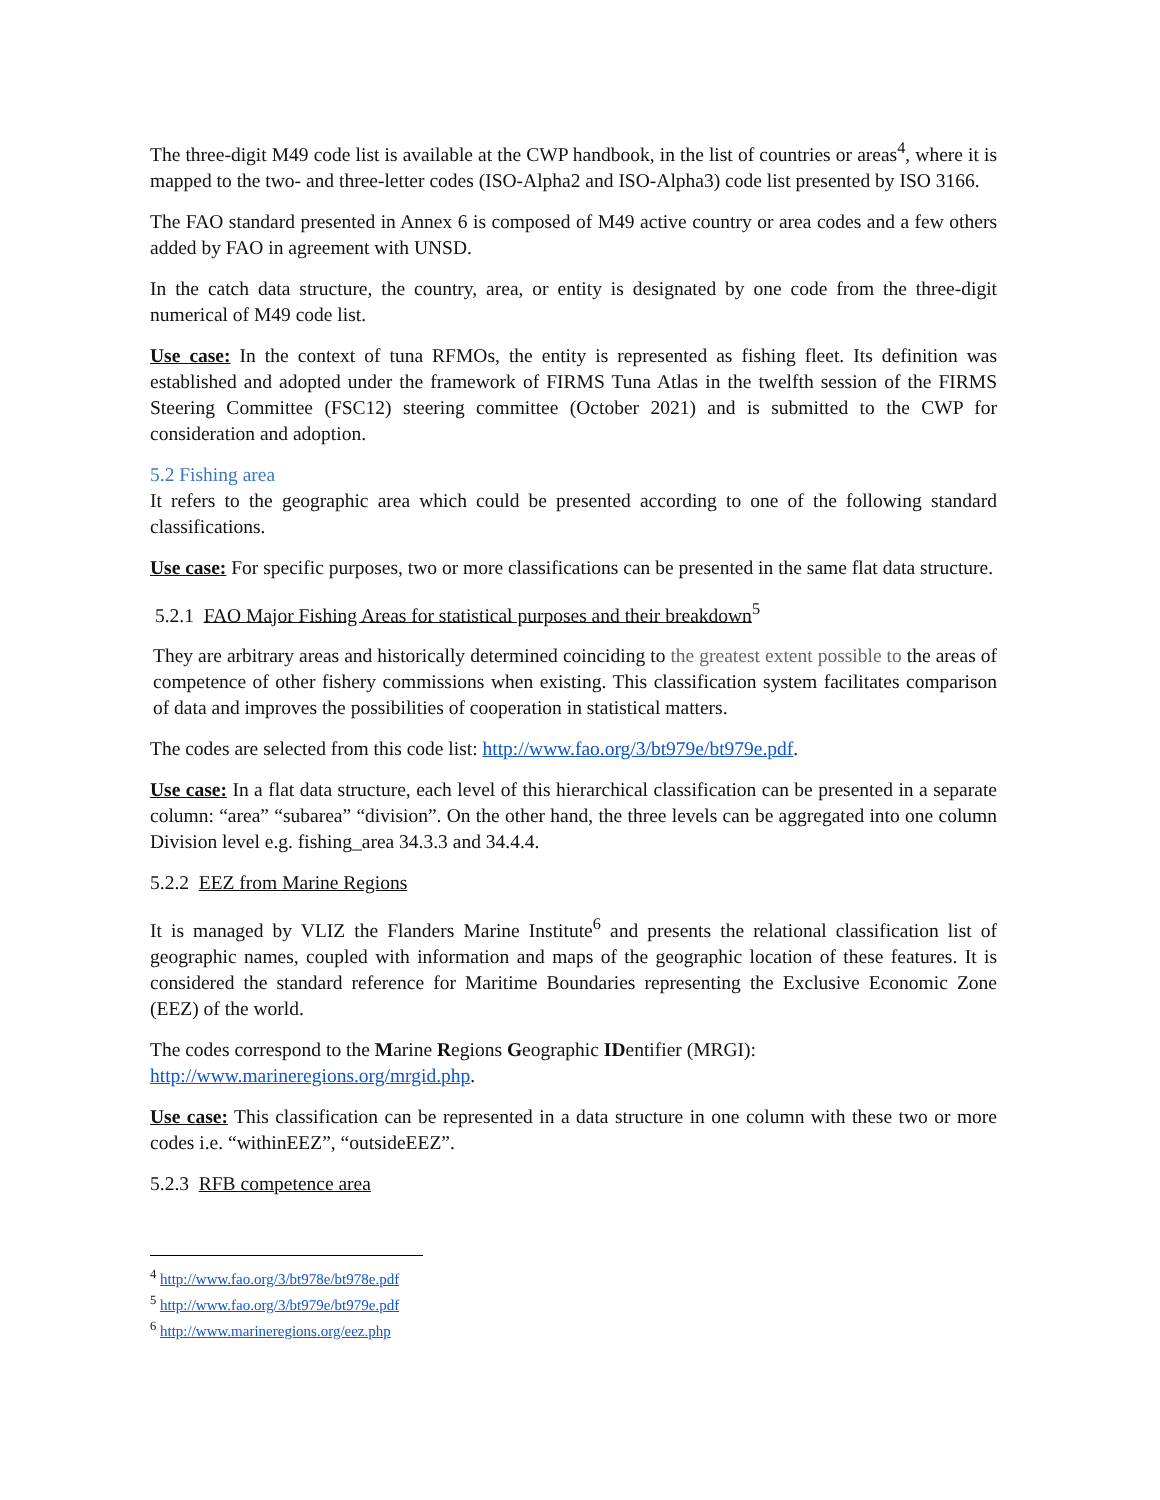The three-digit M49 code list is available at the CWP handbook, in the list of countries or areas<sup>4</sup>, where it is mapped to the two- and three-letter codes (ISO-Alpha2 and ISO-Alpha3) code list presented by ISO 3166.
The FAO standard presented in Annex 6 is composed of M49 active country or area codes and a few others added by FAO in agreement with UNSD.
In the catch data structure, the country, area, or entity is designated by one code from the three-digit numerical of M49 code list.
Use case: In the context of tuna RFMOs, the entity is represented as fishing fleet. Its definition was established and adopted under the framework of FIRMS Tuna Atlas in the twelfth session of the FIRMS Steering Committee (FSC12) steering committee (October 2021) and is submitted to the CWP for consideration and adoption.
5.2 Fishing area
It refers to the geographic area which could be presented according to one of the following standard classifications.
Use case: For specific purposes, two or more classifications can be presented in the same flat data structure.
5.2.1 FAO Major Fishing Areas for statistical purposes and their breakdown<sup>5</sup>
They are arbitrary areas and historically determined coinciding to the greatest extent possible to the areas of competence of other fishery commissions when existing. This classification system facilitates comparison of data and improves the possibilities of cooperation in statistical matters.
The codes are selected from this code list: http://www.fao.org/3/bt979e/bt979e.pdf.
Use case: In a flat data structure, each level of this hierarchical classification can be presented in a separate column: “area” “subarea” “division”. On the other hand, the three levels can be aggregated into one column Division level e.g. fishing_area 34.3.3 and 34.4.4.
5.2.2 EEZ from Marine Regions
It is managed by VLIZ the Flanders Marine Institute<sup>6</sup> and presents the relational classification list of geographic names, coupled with information and maps of the geographic location of these features. It is considered the standard reference for Maritime Boundaries representing the Exclusive Economic Zone (EEZ) of the world.
The codes correspond to the Marine Regions Geographic IDentifier (MRGI):
http://www.marineregions.org/mrgid.php.
Use case: This classification can be represented in a data structure in one column with these two or more codes i.e. “withinEEZ”, “outsideEEZ”.
5.2.3 RFB competence area
<sup>4</sup> http://www.fao.org/3/bt978e/bt978e.pdf
<sup>5</sup> http://www.fao.org/3/bt979e/bt979e.pdf
<sup>6</sup> http://www.marineregions.org/eez.php